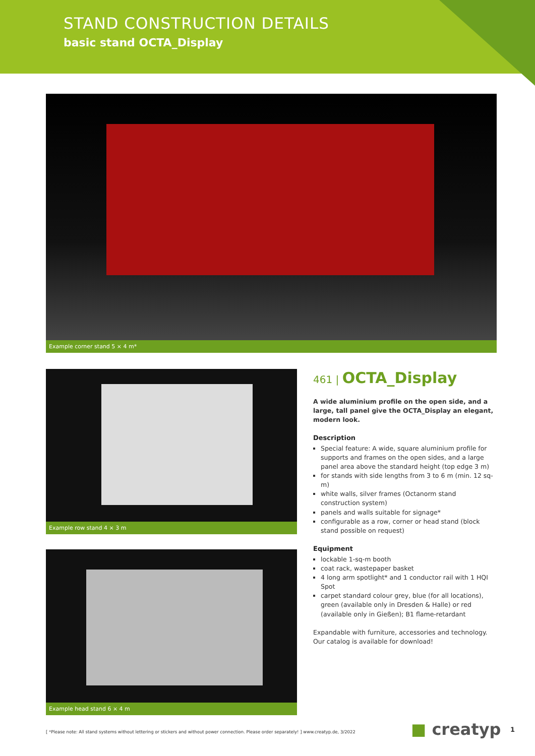STAND CONSTRUCTION DETAILS
basic stand OCTA_Display
Example corner stand 5 × 4 m*
Example row stand 4 × 3 m
Example head stand 6 × 4 m
461 | OCTA_Display
A wide aluminium profile on the open side, and a large, tall panel give the OCTA_Display an elegant, modern look.
Description
Special feature: A wide, square aluminium profile for supports and frames on the open sides, and a large panel area above the standard height (top edge 3 m)
for stands with side lengths from 3 to 6 m (min. 12 sq-m)
white walls, silver frames (Octanorm stand construction system)
panels and walls suitable for signage*
configurable as a row, corner or head stand (block stand possible on request)
Equipment
lockable 1-sq-m booth
coat rack, wastepaper basket
4 long arm spotlight* and 1 conductor rail with 1 HQI Spot
carpet standard colour grey, blue (for all locations), green (available only in Dresden & Halle) or red (available only in Gießen); B1 flame-retardant
Expandable with furniture, accessories and technology.
Our catalog is available for download!
[ *Please note: All stand systems without lettering or stickers and without power connection. Please order separately! ] www.creatyp.de, 3/2022
■ creatyp 1